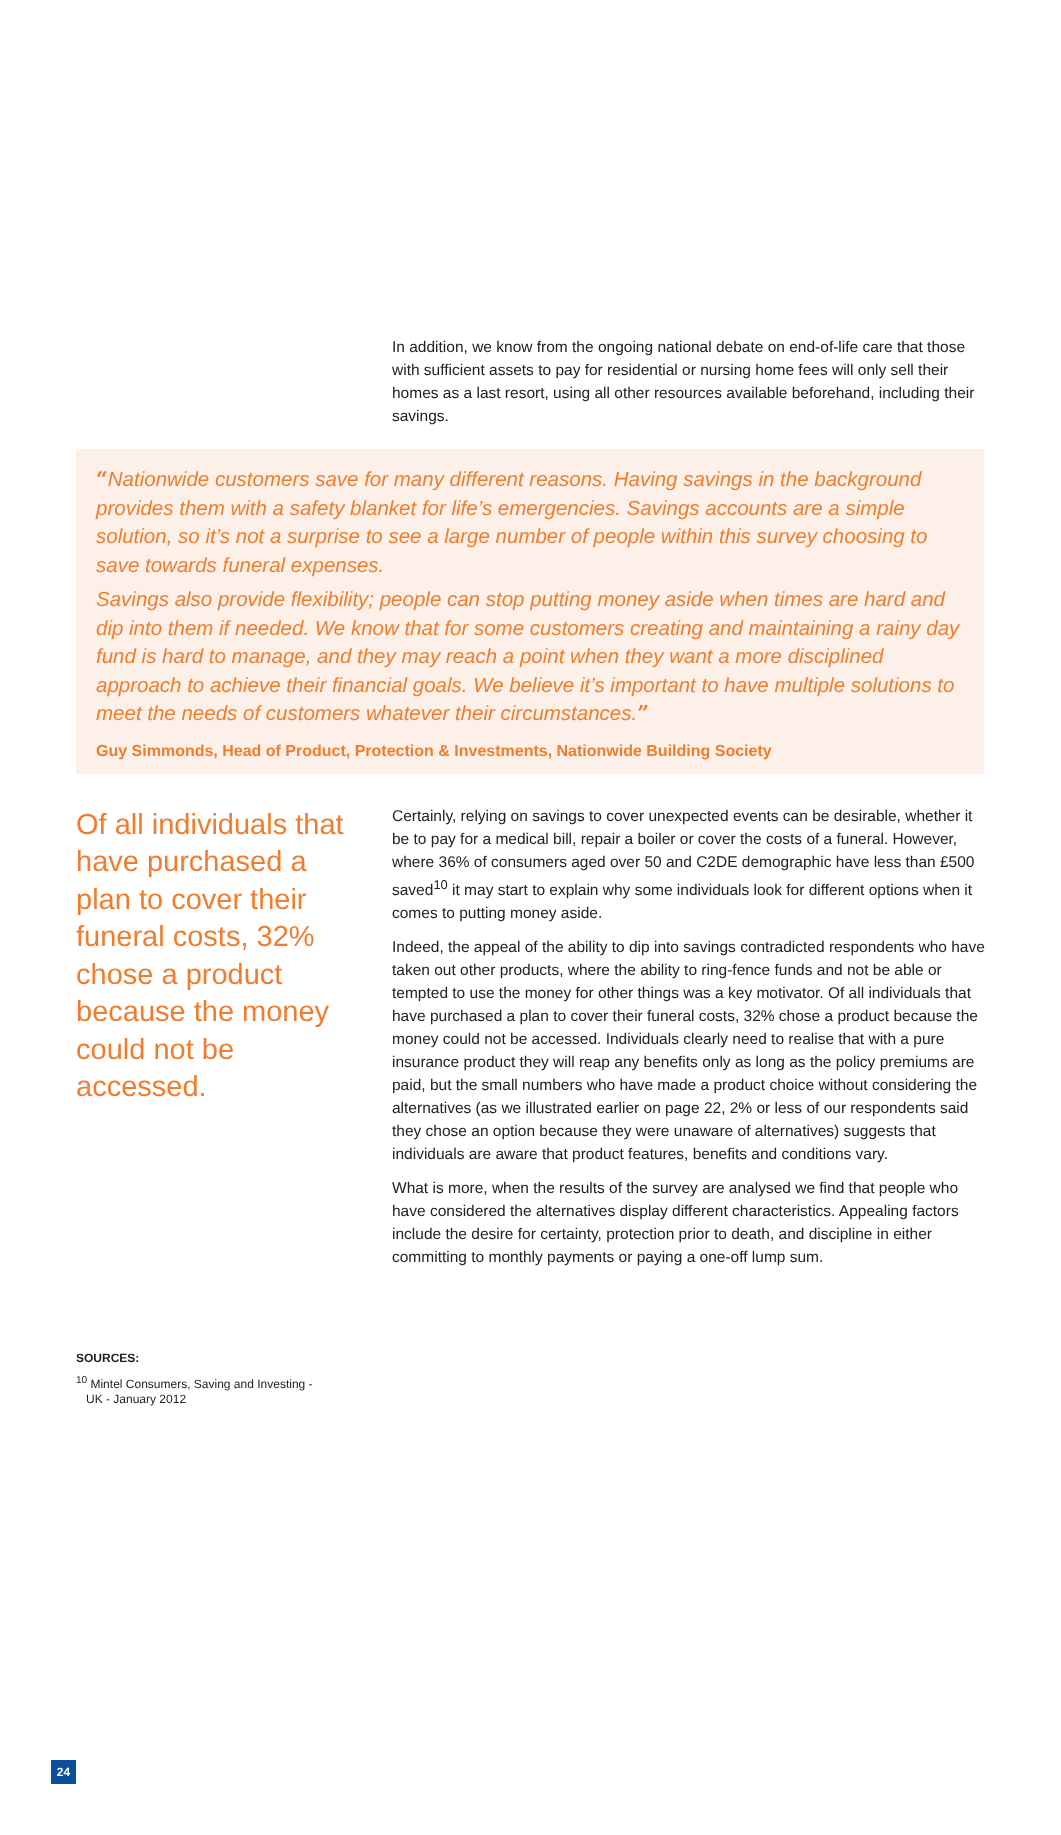In addition, we know from the ongoing national debate on end-of-life care that those with sufficient assets to pay for residential or nursing home fees will only sell their homes as a last resort, using all other resources available beforehand, including their savings.
“Nationwide customers save for many different reasons. Having savings in the background provides them with a safety blanket for life’s emergencies. Savings accounts are a simple solution, so it’s not a surprise to see a large number of people within this survey choosing to save towards funeral expenses.
Savings also provide flexibility; people can stop putting money aside when times are hard and dip into them if needed. We know that for some customers creating and maintaining a rainy day fund is hard to manage, and they may reach a point when they want a more disciplined approach to achieve their financial goals. We believe it’s important to have multiple solutions to meet the needs of customers whatever their circumstances.”
Guy Simmonds, Head of Product, Protection & Investments, Nationwide Building Society
Of all individuals that have purchased a plan to cover their funeral costs, 32% chose a product because the money could not be accessed.
Certainly, relying on savings to cover unexpected events can be desirable, whether it be to pay for a medical bill, repair a boiler or cover the costs of a funeral. However, where 36% of consumers aged over 50 and C2DE demographic have less than £500 saved<sup>10</sup> it may start to explain why some individuals look for different options when it comes to putting money aside.
Indeed, the appeal of the ability to dip into savings contradicted respondents who have taken out other products, where the ability to ring-fence funds and not be able or tempted to use the money for other things was a key motivator. Of all individuals that have purchased a plan to cover their funeral costs, 32% chose a product because the money could not be accessed. Individuals clearly need to realise that with a pure insurance product they will reap any benefits only as long as the policy premiums are paid, but the small numbers who have made a product choice without considering the alternatives (as we illustrated earlier on page 22, 2% or less of our respondents said they chose an option because they were unaware of alternatives) suggests that individuals are aware that product features, benefits and conditions vary.
What is more, when the results of the survey are analysed we find that people who have considered the alternatives display different characteristics. Appealing factors include the desire for certainty, protection prior to death, and discipline in either committing to monthly payments or paying a one-off lump sum.
SOURCES:
<sup>10</sup> Mintel Consumers, Saving and Investing -
UK - January 2012
24